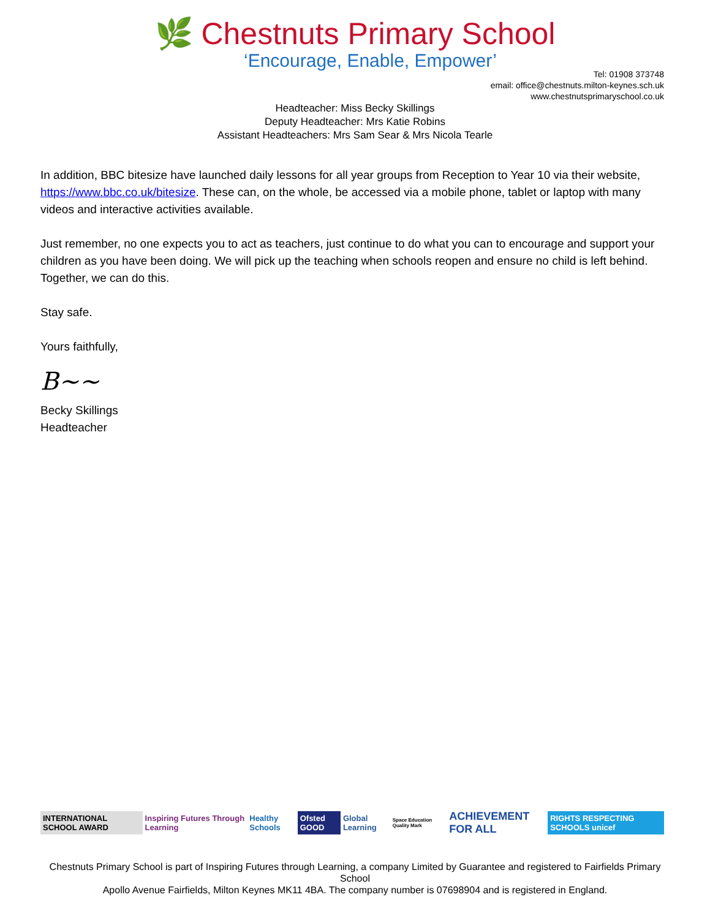🌿 Chestnuts Primary School
‘Encourage, Enable, Empower’
Tel: 01908 373748
email: office@chestnuts.milton-keynes.sch.uk
www.chestnutsprimaryschool.co.uk
Headteacher: Miss Becky Skillings
Deputy Headteacher: Mrs Katie Robins
Assistant Headteachers: Mrs Sam Sear & Mrs Nicola Tearle
In addition, BBC bitesize have launched daily lessons for all year groups from Reception to Year 10 via their website, https://www.bbc.co.uk/bitesize. These can, on the whole, be accessed via a mobile phone, tablet or laptop with many videos and interactive activities available.
Just remember, no one expects you to act as teachers, just continue to do what you can to encourage and support your children as you have been doing. We will pick up the teaching when schools reopen and ensure no child is left behind. Together, we can do this.
Stay safe.
Yours faithfully,
B~~
Becky Skillings
Headteacher
INTERNATIONAL SCHOOL AWARD Inspiring Futures Through Learning Healthy Schools Ofsted GOOD Global Learning Space Education Quality Mark ACHIEVEMENT FOR ALL RIGHTS RESPECTING SCHOOLS unicef
Chestnuts Primary School is part of Inspiring Futures through Learning, a company Limited by Guarantee and registered to Fairfields Primary School
Apollo Avenue Fairfields, Milton Keynes MK11 4BA. The company number is 07698904 and is registered in England.